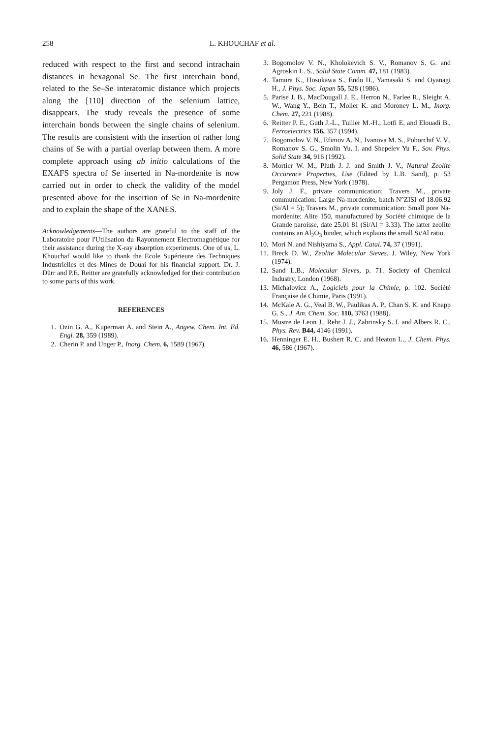258 L. KHOUCHAF et al.
reduced with respect to the first and second intrachain distances in hexagonal Se. The first interchain bond, related to the Se–Se interatomic distance which projects along the [110] direction of the selenium lattice, disappears. The study reveals the presence of some interchain bonds between the single chains of selenium. The results are consistent with the insertion of rather long chains of Se with a partial overlap between them. A more complete approach using ab initio calculations of the EXAFS spectra of Se inserted in Na-mordenite is now carried out in order to check the validity of the model presented above for the insertion of Se in Na-mordenite and to explain the shape of the XANES.
Acknowledgements—The authors are grateful to the staff of the Laboratoire pour l'Utilisation du Rayonnement Electromagnétique for their assistance during the X-ray absorption experiments. One of us, L. Khouchaf would like to thank the Ecole Supérieure des Techniques Industrielles et des Mines de Douai for his financial support. Dr. J. Dürr and P.E. Reitter are gratefully acknowledged for their contribution to some parts of this work.
REFERENCES
1. Ozin G. A., Kuperman A. and Stein A., Angew. Chem. Int. Ed. Engl. 28, 359 (1989).
2. Cherin P. and Unger P., Inorg. Chem. 6, 1589 (1967).
3. Bogomolov V. N., Kholokevich S. V., Romanov S. G. and Agroskin L. S., Solid State Comm. 47, 181 (1983).
4. Tamura K., Hosokawa S., Endo H., Yamasaki S. and Oyanagi H., J. Phys. Soc. Japan 55, 528 (1986).
5. Parise J. B., MacDougall J. E., Herron N., Farlee R., Sleight A. W., Wang Y., Bein T., Moller K. and Moroney L. M., Inorg. Chem. 27, 221 (1988).
6. Reitter P. E., Guth J.-L., Tuilier M.-H., Lotfi E. and Elouadi B., Ferroelectrics 156, 357 (1994).
7. Bogomolov V. N., Efimov A. N., Ivanova M. S., Poborchif V. V., Romanov S. G., Smolin Yu. I. and Shepelev Yu F., Sov. Phys. Solid State 34, 916 (1992).
8. Mortier W. M., Pluth J. J. and Smith J. V., Natural Zeolite Occurence Properties, Use (Edited by L.B. Sand), p. 53 Pergamon Press, New York (1978).
9. Joly J. F., private communication; Travers M., private communication: Large Na-mordenite, batch N°ZISI of 18.06.92 (Si/Al = 5); Travers M., private communication: Small pore Na-mordenite: Alite 150, manufactured by Société chimique de la Grande paroisse, date 25.01 81 (Si/Al = 3.33). The latter zeolite contains an Al<sub>2</sub>O<sub>3</sub> binder, which explains the small Si/Al ratio.
10. Mori N. and Nishiyama S., Appl. Catal. 74, 37 (1991).
11. Breck D. W., Zeolite Molecular Sieves. J. Wiley, New York (1974).
12. Sand L.B., Molecular Sieves, p. 71. Society of Chemical Industry, London (1968).
13. Michalovicz A., Logiciels pour la Chimie, p. 102. Société Française de Chimie, Paris (1991).
14. McKale A. G., Veal B. W., Paulikas A. P., Chan S. K. and Knapp G. S., J. Am. Chem. Soc. 110, 3763 (1988).
15. Mustre de Leon J., Rehr J. J., Zabrinsky S. I. and Albers R. C., Phys. Rev. B44, 4146 (1991).
16. Henninger E. H., Bushert R. C. and Heaton L., J. Chem. Phys. 46, 586 (1967).